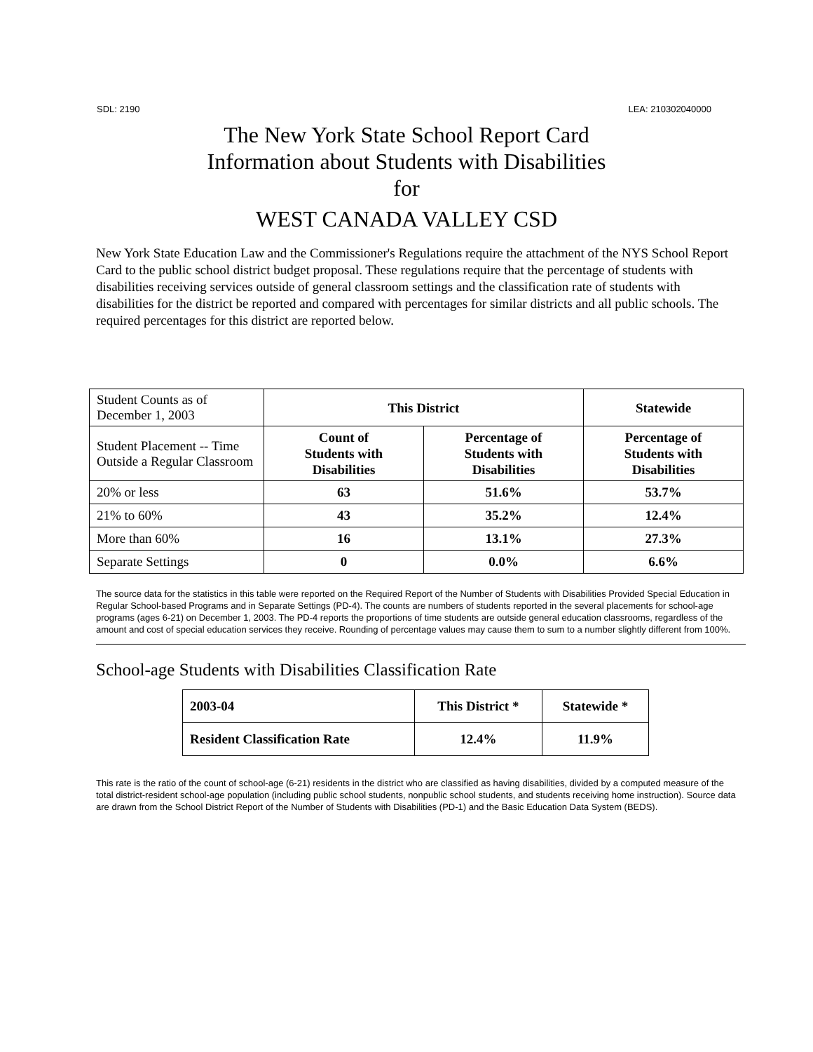SDL: 2190 LEA: 210302040000
The New York State School Report Card
Information about Students with Disabilities
for
WEST CANADA VALLEY CSD
New York State Education Law and the Commissioner's Regulations require the attachment of the NYS School Report Card to the public school district budget proposal. These regulations require that the percentage of students with disabilities receiving services outside of general classroom settings and the classification rate of students with disabilities for the district be reported and compared with percentages for similar districts and all public schools. The required percentages for this district are reported below.
| Student Counts as of December 1, 2003 | This District | | Statewide |
| Student Placement -- Time Outside a Regular Classroom | Count of Students with Disabilities | Percentage of Students with Disabilities | Percentage of Students with Disabilities |
| 20% or less | 63 | 51.6% | 53.7% |
| 21% to 60% | 43 | 35.2% | 12.4% |
| More than 60% | 16 | 13.1% | 27.3% |
| Separate Settings | 0 | 0.0% | 6.6% |
The source data for the statistics in this table were reported on the Required Report of the Number of Students with Disabilities Provided Special Education in Regular School-based Programs and in Separate Settings (PD-4). The counts are numbers of students reported in the several placements for school-age programs (ages 6-21) on December 1, 2003. The PD-4 reports the proportions of time students are outside general education classrooms, regardless of the amount and cost of special education services they receive. Rounding of percentage values may cause them to sum to a number slightly different from 100%.
School-age Students with Disabilities Classification Rate
| 2003-04 | This District * | Statewide * |
| Resident Classification Rate | 12.4% | 11.9% |
This rate is the ratio of the count of school-age (6-21) residents in the district who are classified as having disabilities, divided by a computed measure of the total district-resident school-age population (including public school students, nonpublic school students, and students receiving home instruction). Source data are drawn from the School District Report of the Number of Students with Disabilities (PD-1) and the Basic Education Data System (BEDS).